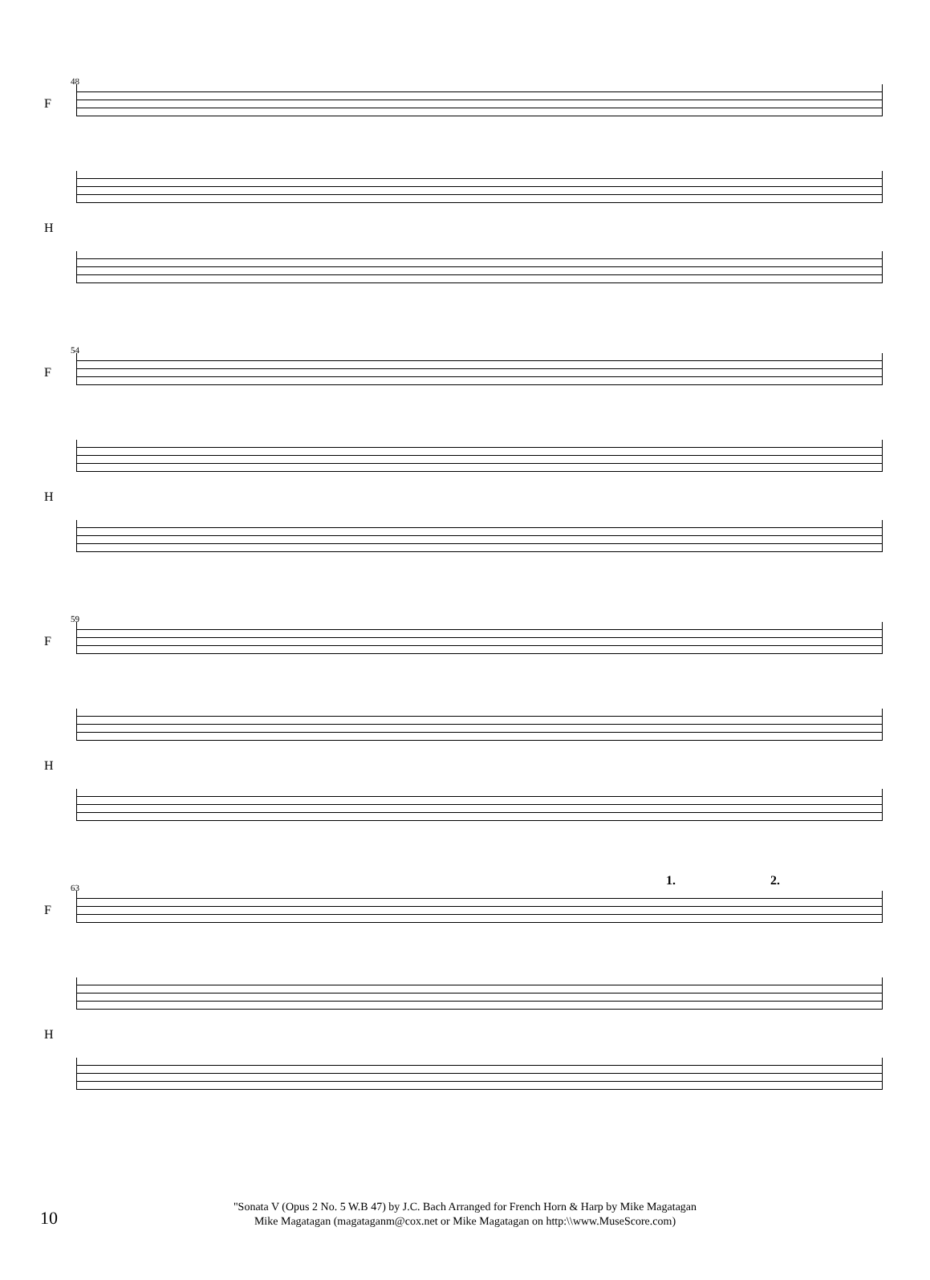48
F
H
54
F
H
59
F
H
63
F
H
1. 2.
10
"Sonata V (Opus 2 No. 5 W.B 47) by J.C. Bach Arranged for French Horn & Harp by Mike Magatagan
Mike Magatagan (magataganm@cox.net or Mike Magatagan on http:\\www.MuseScore.com)